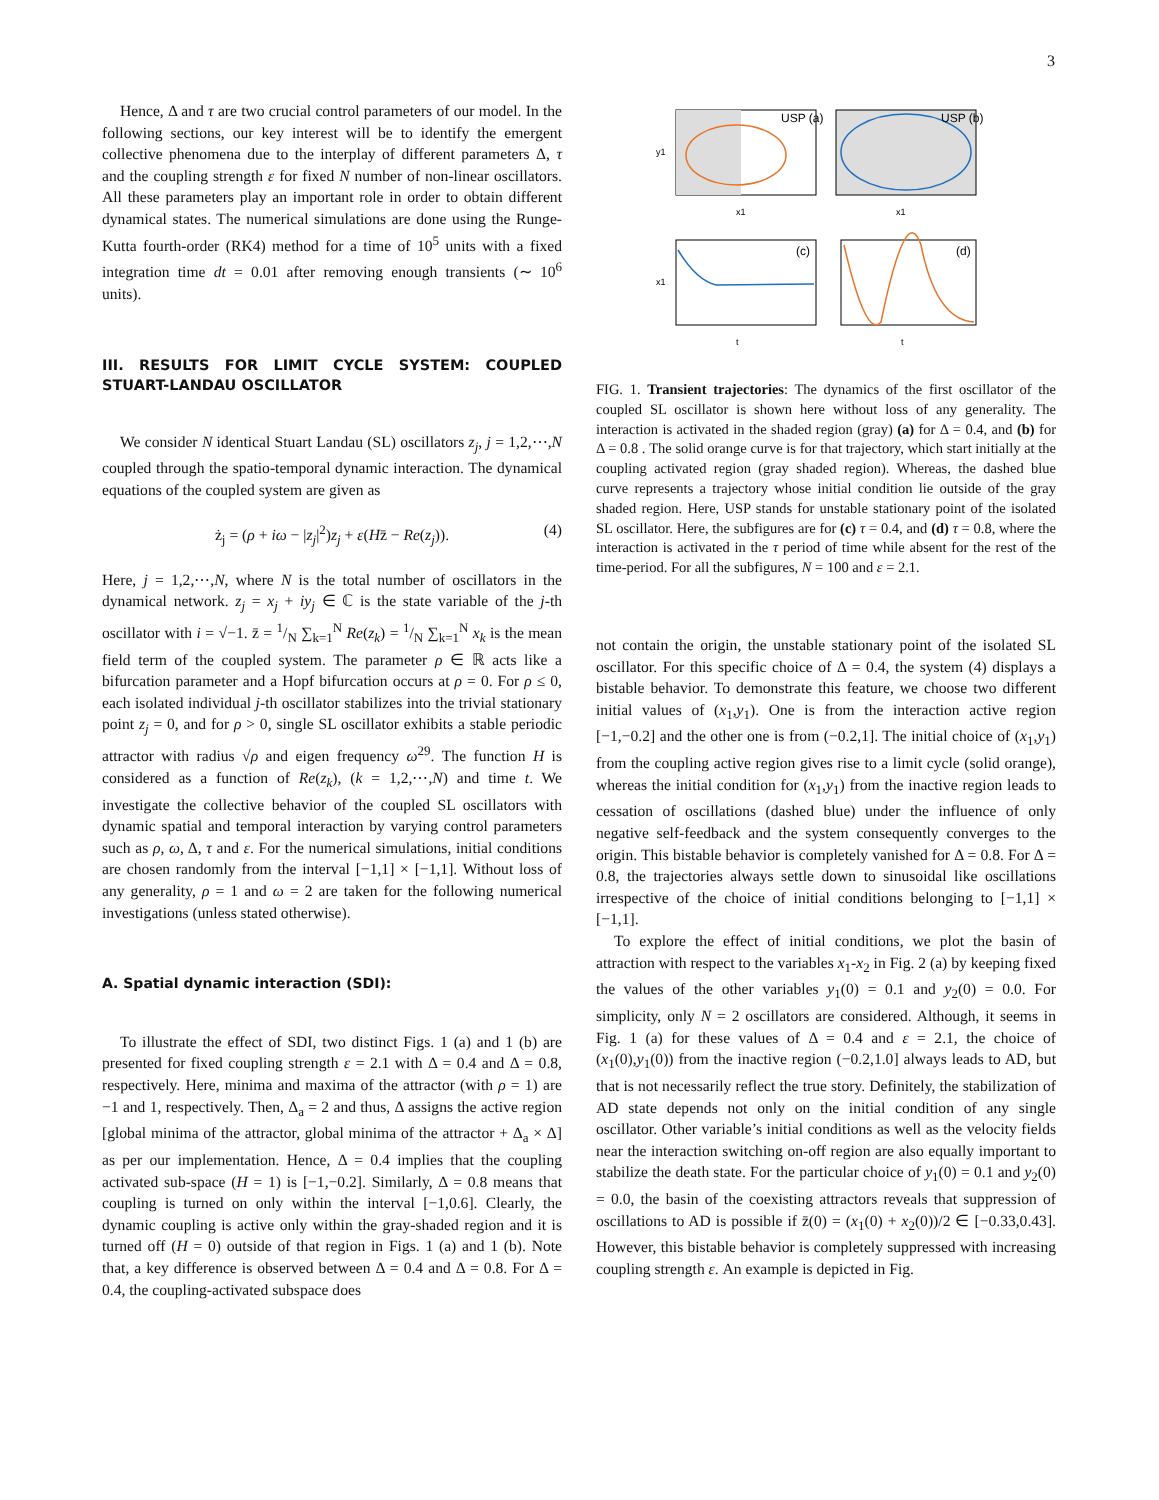3
Hence, Δ and τ are two crucial control parameters of our model. In the following sections, our key interest will be to identify the emergent collective phenomena due to the interplay of different parameters Δ, τ and the coupling strength ε for fixed N number of non-linear oscillators. All these parameters play an important role in order to obtain different dynamical states. The numerical simulations are done using the Runge-Kutta fourth-order (RK4) method for a time of 10<sup>5</sup> units with a fixed integration time dt = 0.01 after removing enough transients (∼ 10<sup>6</sup> units).
III. RESULTS FOR LIMIT CYCLE SYSTEM: COUPLED STUART-LANDAU OSCILLATOR
We consider N identical Stuart Landau (SL) oscillators z<sub>j</sub>, j = 1,2,⋯,N coupled through the spatio-temporal dynamic interaction. The dynamical equations of the coupled system are given as
ż<sub>j</sub> = (ρ + iω − |z<sub>j</sub>|<sup>2</sup>)z<sub>j</sub> + ε(Hz̄ − Re(z<sub>j</sub>)). (4)
Here, j = 1,2,⋯,N, where N is the total number of oscillators in the dynamical network. z<sub>j</sub> = x<sub>j</sub> + iy<sub>j</sub> ∈ ℂ is the state variable of the j-th oscillator with i = √−1. z̄ = 1/N ∑<sub>k=1</sub><sup>N</sup> Re(z<sub>k</sub>) = 1/N ∑<sub>k=1</sub><sup>N</sup> x<sub>k</sub> is the mean field term of the coupled system. The parameter ρ ∈ ℝ acts like a bifurcation parameter and a Hopf bifurcation occurs at ρ = 0. For ρ ≤ 0, each isolated individual j-th oscillator stabilizes into the trivial stationary point z<sub>j</sub> = 0, and for ρ > 0, single SL oscillator exhibits a stable periodic attractor with radius √ρ and eigen frequency ω<sup>29</sup>. The function H is considered as a function of Re(z<sub>k</sub>), (k = 1,2,⋯,N) and time t. We investigate the collective behavior of the coupled SL oscillators with dynamic spatial and temporal interaction by varying control parameters such as ρ, ω, Δ, τ and ε. For the numerical simulations, initial conditions are chosen randomly from the interval [−1,1] × [−1,1]. Without loss of any generality, ρ = 1 and ω = 2 are taken for the following numerical investigations (unless stated otherwise).
A. Spatial dynamic interaction (SDI):
To illustrate the effect of SDI, two distinct Figs. 1 (a) and 1 (b) are presented for fixed coupling strength ε = 2.1 with Δ = 0.4 and Δ = 0.8, respectively. Here, minima and maxima of the attractor (with ρ = 1) are −1 and 1, respectively. Then, Δ<sub>a</sub> = 2 and thus, Δ assigns the active region [global minima of the attractor, global minima of the attractor + Δ<sub>a</sub> × Δ] as per our implementation. Hence, Δ = 0.4 implies that the coupling activated sub-space (H = 1) is [−1,−0.2]. Similarly, Δ = 0.8 means that coupling is turned on only within the interval [−1,0.6]. Clearly, the dynamic coupling is active only within the gray-shaded region and it is turned off (H = 0) outside of that region in Figs. 1 (a) and 1 (b). Note that, a key difference is observed between Δ = 0.4 and Δ = 0.8. For Δ = 0.4, the coupling-activated subspace does
USP (a)
USP (b)
y1
x1
x1
(c)
(d)
t
t
x1
FIG. 1. Transient trajectories: The dynamics of the first oscillator of the coupled SL oscillator is shown here without loss of any generality. The interaction is activated in the shaded region (gray) (a) for Δ = 0.4, and (b) for Δ = 0.8 . The solid orange curve is for that trajectory, which start initially at the coupling activated region (gray shaded region). Whereas, the dashed blue curve represents a trajectory whose initial condition lie outside of the gray shaded region. Here, USP stands for unstable stationary point of the isolated SL oscillator. Here, the subfigures are for (c) τ = 0.4, and (d) τ = 0.8, where the interaction is activated in the τ period of time while absent for the rest of the time-period. For all the subfigures, N = 100 and ε = 2.1.
not contain the origin, the unstable stationary point of the isolated SL oscillator. For this specific choice of Δ = 0.4, the system (4) displays a bistable behavior. To demonstrate this feature, we choose two different initial values of (x<sub>1</sub>,y<sub>1</sub>). One is from the interaction active region [−1,−0.2] and the other one is from (−0.2,1]. The initial choice of (x<sub>1</sub>,y<sub>1</sub>) from the coupling active region gives rise to a limit cycle (solid orange), whereas the initial condition for (x<sub>1</sub>,y<sub>1</sub>) from the inactive region leads to cessation of oscillations (dashed blue) under the influence of only negative self-feedback and the system consequently converges to the origin. This bistable behavior is completely vanished for Δ = 0.8. For Δ = 0.8, the trajectories always settle down to sinusoidal like oscillations irrespective of the choice of initial conditions belonging to [−1,1] × [−1,1].
To explore the effect of initial conditions, we plot the basin of attraction with respect to the variables x<sub>1</sub>-x<sub>2</sub> in Fig. 2 (a) by keeping fixed the values of the other variables y<sub>1</sub>(0) = 0.1 and y<sub>2</sub>(0) = 0.0. For simplicity, only N = 2 oscillators are considered. Although, it seems in Fig. 1 (a) for these values of Δ = 0.4 and ε = 2.1, the choice of (x<sub>1</sub>(0),y<sub>1</sub>(0)) from the inactive region (−0.2,1.0] always leads to AD, but that is not necessarily reflect the true story. Definitely, the stabilization of AD state depends not only on the initial condition of any single oscillator. Other variable’s initial conditions as well as the velocity fields near the interaction switching on-off region are also equally important to stabilize the death state. For the particular choice of y<sub>1</sub>(0) = 0.1 and y<sub>2</sub>(0) = 0.0, the basin of the coexisting attractors reveals that suppression of oscillations to AD is possible if z̄(0) = (x<sub>1</sub>(0) + x<sub>2</sub>(0))/2 ∈ [−0.33,0.43]. However, this bistable behavior is completely suppressed with increasing coupling strength ε. An example is depicted in Fig.